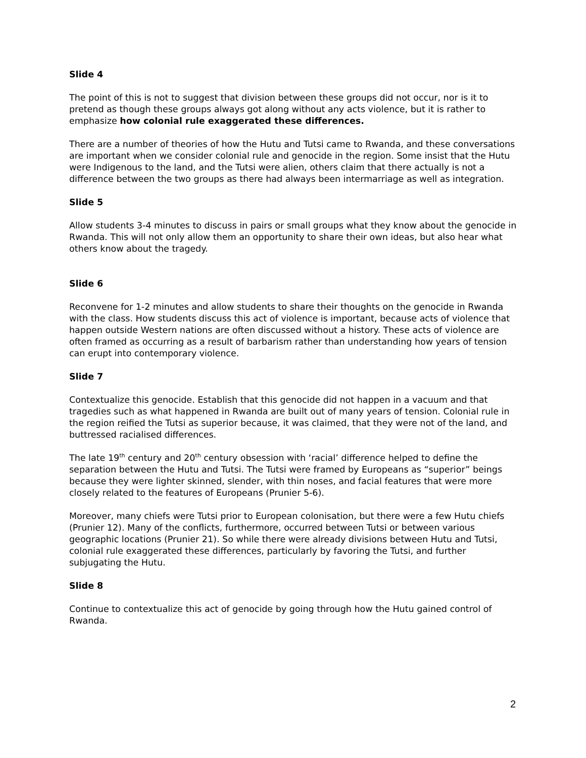Slide 4
The point of this is not to suggest that division between these groups did not occur, nor is it to pretend as though these groups always got along without any acts violence, but it is rather to emphasize how colonial rule exaggerated these differences.
There are a number of theories of how the Hutu and Tutsi came to Rwanda, and these conversations are important when we consider colonial rule and genocide in the region. Some insist that the Hutu were Indigenous to the land, and the Tutsi were alien, others claim that there actually is not a difference between the two groups as there had always been intermarriage as well as integration.
Slide 5
Allow students 3-4 minutes to discuss in pairs or small groups what they know about the genocide in Rwanda. This will not only allow them an opportunity to share their own ideas, but also hear what others know about the tragedy.
Slide 6
Reconvene for 1-2 minutes and allow students to share their thoughts on the genocide in Rwanda with the class. How students discuss this act of violence is important, because acts of violence that happen outside Western nations are often discussed without a history. These acts of violence are often framed as occurring as a result of barbarism rather than understanding how years of tension can erupt into contemporary violence.
Slide 7
Contextualize this genocide. Establish that this genocide did not happen in a vacuum and that tragedies such as what happened in Rwanda are built out of many years of tension. Colonial rule in the region reified the Tutsi as superior because, it was claimed, that they were not of the land, and buttressed racialised differences.
The late 19<sup>th</sup> century and 20<sup>th</sup> century obsession with ‘racial’ difference helped to define the separation between the Hutu and Tutsi. The Tutsi were framed by Europeans as “superior” beings because they were lighter skinned, slender, with thin noses, and facial features that were more closely related to the features of Europeans (Prunier 5-6).
Moreover, many chiefs were Tutsi prior to European colonisation, but there were a few Hutu chiefs (Prunier 12). Many of the conflicts, furthermore, occurred between Tutsi or between various geographic locations (Prunier 21). So while there were already divisions between Hutu and Tutsi, colonial rule exaggerated these differences, particularly by favoring the Tutsi, and further subjugating the Hutu.
Slide 8
Continue to contextualize this act of genocide by going through how the Hutu gained control of Rwanda.
2